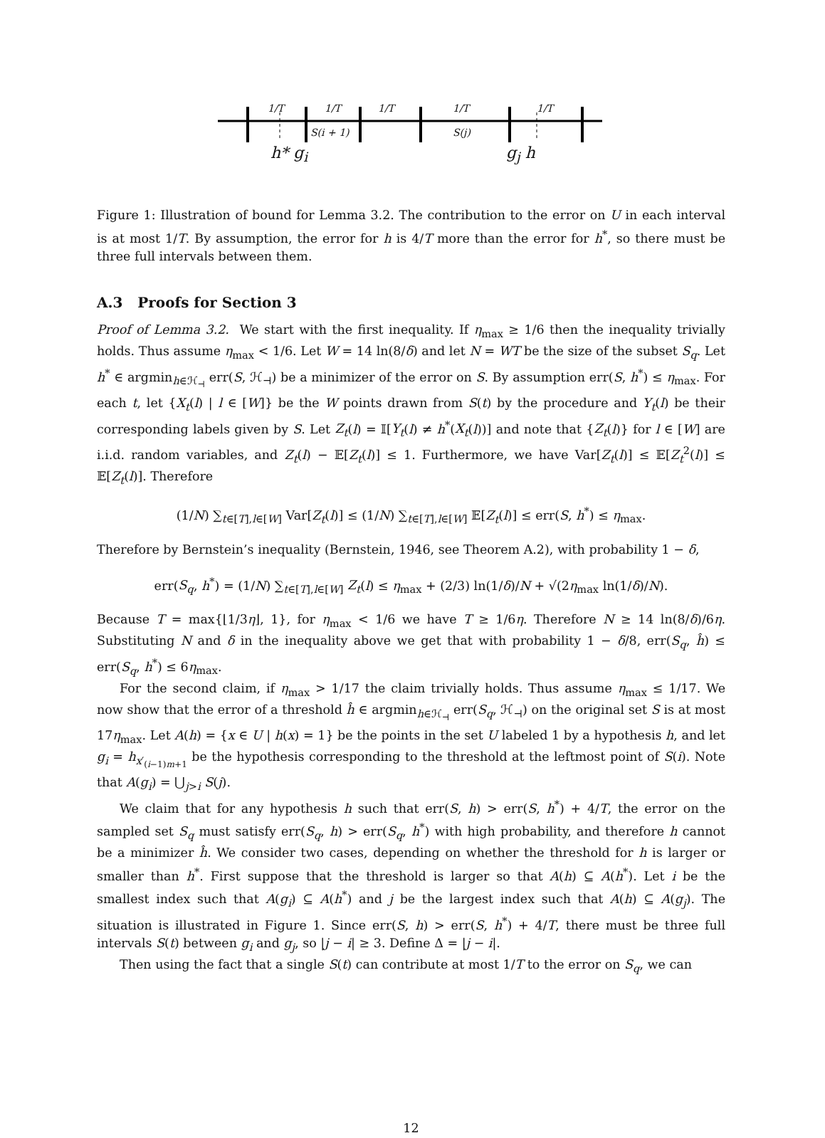1/T 1/T 1/T 1/T 1/T
S(i + 1) S(j)
h* g<sub>i</sub> g<sub>j</sub> h
Figure 1: Illustration of bound for Lemma 3.2. The contribution to the error on U in each interval is at most 1/T. By assumption, the error for h is 4/T more than the error for h<sup>*</sup>, so there must be three full intervals between them.
A.3 Proofs for Section 3
Proof of Lemma 3.2. We start with the first inequality. If η<sub>max</sub> ≥ 1/6 then the inequality trivially holds. Thus assume η<sub>max</sub> < 1/6. Let W = 14 ln(8/δ) and let N = WT be the size of the subset S<sub>q</sub>. Let h<sup>*</sup> ∈ argmin<sub>h∈ℋ<sub>⊣</sub></sub> err(S, ℋ<sub>⊣</sub>) be a minimizer of the error on S. By assumption err(S, h<sup>*</sup>) ≤ η<sub>max</sub>. For each t, let {X<sub>t</sub>(l) | l ∈ [W]} be the W points drawn from S(t) by the procedure and Y<sub>t</sub>(l) be their corresponding labels given by S. Let Z<sub>t</sub>(l) = 𝕀[Y<sub>t</sub>(l) ≠ h<sup>*</sup>(X<sub>t</sub>(l))] and note that {Z<sub>t</sub>(l)} for l ∈ [W] are i.i.d. random variables, and Z<sub>t</sub>(l) − 𝔼[Z<sub>t</sub>(l)] ≤ 1. Furthermore, we have Var[Z<sub>t</sub>(l)] ≤ 𝔼[Z<sub>t</sub><sup>2</sup>(l)] ≤ 𝔼[Z<sub>t</sub>(l)]. Therefore
(1/N) ∑<sub>t∈[T],l∈[W]</sub> Var[Z<sub>t</sub>(l)] ≤ (1/N) ∑<sub>t∈[T],l∈[W]</sub> 𝔼[Z<sub>t</sub>(l)] ≤ err(S, h<sup>*</sup>) ≤ η<sub>max</sub>.
Therefore by Bernstein’s inequality (Bernstein, 1946, see Theorem A.2), with probability 1 − δ,
err(S<sub>q</sub>, h<sup>*</sup>) = (1/N) ∑<sub>t∈[T],l∈[W]</sub> Z<sub>t</sub>(l) ≤ η<sub>max</sub> + (2/3) ln(1/δ)/N + √(2η<sub>max</sub> ln(1/δ)/N).
Because T = max{⌊1/3η⌋, 1}, for η<sub>max</sub> < 1/6 we have T ≥ 1/6η. Therefore N ≥ 14 ln(8/δ)/6η. Substituting N and δ in the inequality above we get that with probability 1 − δ/8, err(S<sub>q</sub>, ĥ) ≤ err(S<sub>q</sub>, h<sup>*</sup>) ≤ 6η<sub>max</sub>.
For the second claim, if η<sub>max</sub> > 1/17 the claim trivially holds. Thus assume η<sub>max</sub> ≤ 1/17. We now show that the error of a threshold ĥ ∈ argmin<sub>h∈ℋ<sub>⊣</sub></sub> err(S<sub>q</sub>, ℋ<sub>⊣</sub>) on the original set S is at most 17η<sub>max</sub>. Let A(h) = {x ∈ U | h(x) = 1} be the points in the set U labeled 1 by a hypothesis h, and let g<sub>i</sub> = h<sub>x′<sub>(i−1)m+1</sub></sub> be the hypothesis corresponding to the threshold at the leftmost point of S(i). Note that A(g<sub>i</sub>) = ⋃<sub>j>i</sub> S(j).
We claim that for any hypothesis h such that err(S, h) > err(S, h<sup>*</sup>) + 4/T, the error on the sampled set S<sub>q</sub> must satisfy err(S<sub>q</sub>, h) > err(S<sub>q</sub>, h<sup>*</sup>) with high probability, and therefore h cannot be a minimizer ĥ. We consider two cases, depending on whether the threshold for h is larger or smaller than h<sup>*</sup>. First suppose that the threshold is larger so that A(h) ⊆ A(h<sup>*</sup>). Let i be the smallest index such that A(g<sub>i</sub>) ⊆ A(h<sup>*</sup>) and j be the largest index such that A(h) ⊆ A(g<sub>j</sub>). The situation is illustrated in Figure 1. Since err(S, h) > err(S, h<sup>*</sup>) + 4/T, there must be three full intervals S(t) between g<sub>i</sub> and g<sub>j</sub>, so |j − i| ≥ 3. Define Δ = |j − i|.
Then using the fact that a single S(t) can contribute at most 1/T to the error on S<sub>q</sub>, we can
12